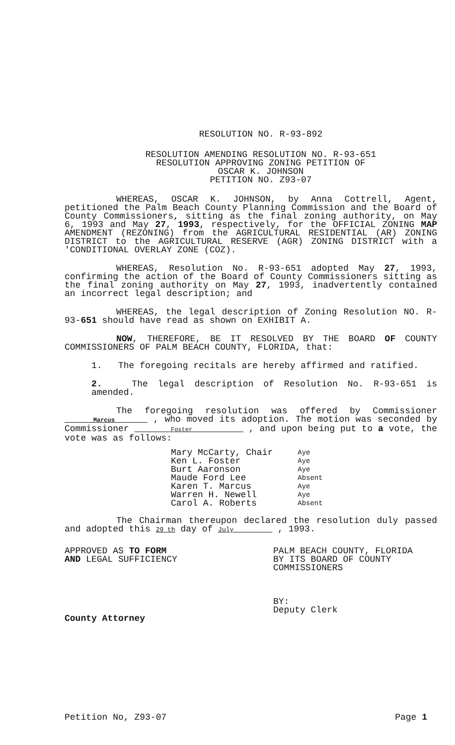RESOLUTION NO. R-93-892
RESOLUTION AMENDING RESOLUTION NO. R-93-651
RESOLUTION APPROVING ZONING PETITION OF
OSCAR K. JOHNSON
PETITION NO. Z93-07
WHEREAS, OSCAR K. JOHNSON, by Anna Cottrell, Agent, petitioned the Palm Beach County Planning Commission and the Board of County Commissioners, sitting as the final zoning authority, on May 6, 1993 and May 27, 1993, respectively, for the OFFICIAL ZONING MAP AMENDMENT (REZONING) from the AGRICULTURAL RESIDENTIAL (AR) ZONING DISTRICT to the AGRICULTURAL RESERVE (AGR) ZONING DISTRICT with a 'CONDITIONAL OVERLAY ZONE (COZ).
WHEREAS, Resolution No. R-93-651 adopted May 27, 1993, confirming the action of the Board of County Commissioners sitting as the final zoning authority on May 27, 1993, inadvertently contained an incorrect legal description; and
WHEREAS, the legal description of Zoning Resolution NO. R-93-651 should have read as shown on EXHIBIT A.
NOW, THEREFORE, BE IT RESOLVED BY THE BOARD OF COUNTY COMMISSIONERS OF PALM BEACH COUNTY, FLORIDA, that:
1. The foregoing recitals are hereby affirmed and ratified.
2. The legal description of Resolution No. R-93-651 is amended.
The foregoing resolution was offered by Commissioner Marcus , who moved its adoption. The motion was seconded by Commissioner Foster , and upon being put to a vote, the vote was as follows:
Mary McCarty, Chair
Ken L. Foster
Burt Aaronson
Maude Ford Lee
Karen T. Marcus
Warren H. Newell
Carol A. Roberts
Aye
Aye
Aye
Absent
Aye
Aye
Absent
The Chairman thereupon declared the resolution duly passed and adopted this 29 th day of July , 1993.
APPROVED AS TO FORM
AND LEGAL SUFFICIENCY
County Attorney
PALM BEACH COUNTY, FLORIDA
BY ITS BOARD OF COUNTY
COMMISSIONERS
BY:
Deputy Clerk
Petition No, Z93-07 Page 1